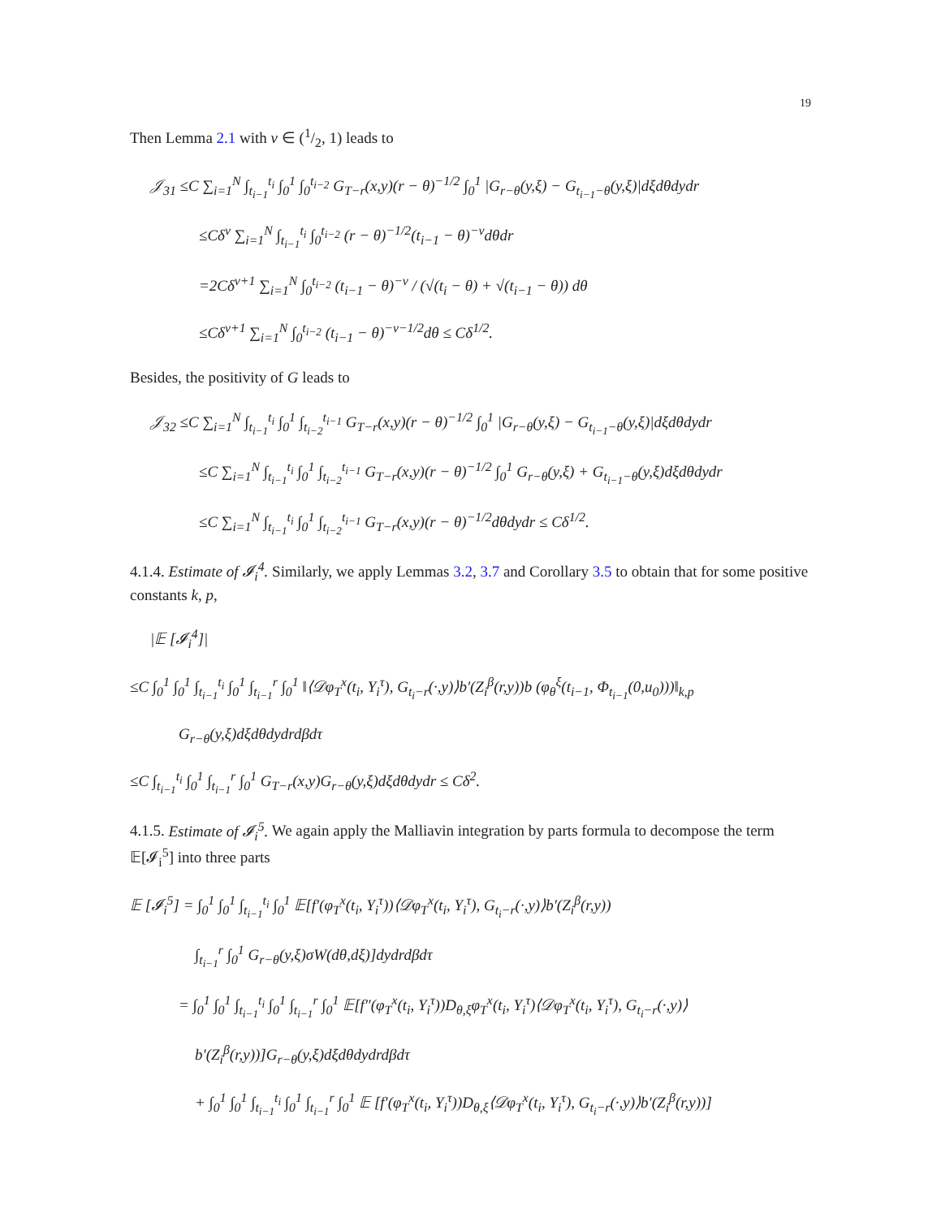19
Then Lemma 2.1 with ν ∈ (1/2, 1) leads to
𝒥<sub>31</sub> ≤C ∑<sub>i=1</sub><sup>N</sup> ∫<sub>t<sub>i−1</sub></sub><sup>t<sub>i</sub></sup> ∫<sub>0</sub><sup>1</sup> ∫<sub>0</sub><sup>t<sub>i−2</sub></sup> G<sub>T−r</sub>(x,y)(r − θ)<sup>−1/2</sup> ∫<sub>0</sub><sup>1</sup> |G<sub>r−θ</sub>(y,ξ) − G<sub>t<sub>i−1</sub>−θ</sub>(y,ξ)|dξdθdydr
≤Cδ<sup>ν</sup> ∑<sub>i=1</sub><sup>N</sup> ∫<sub>t<sub>i−1</sub></sub><sup>t<sub>i</sub></sup> ∫<sub>0</sub><sup>t<sub>i−2</sub></sup> (r − θ)<sup>−1/2</sup>(t<sub>i−1</sub> − θ)<sup>−ν</sup>dθdr
=2Cδ<sup>ν+1</sup> ∑<sub>i=1</sub><sup>N</sup> ∫<sub>0</sub><sup>t<sub>i−2</sub></sup> (t<sub>i−1</sub> − θ)<sup>−ν</sup> / (√(t<sub>i</sub> − θ) + √(t<sub>i−1</sub> − θ)) dθ
≤Cδ<sup>ν+1</sup> ∑<sub>i=1</sub><sup>N</sup> ∫<sub>0</sub><sup>t<sub>i−2</sub></sup> (t<sub>i−1</sub> − θ)<sup>−ν−1/2</sup>dθ ≤ Cδ<sup>1/2</sup>.
Besides, the positivity of G leads to
𝒥<sub>32</sub> ≤C ∑<sub>i=1</sub><sup>N</sup> ∫<sub>t<sub>i−1</sub></sub><sup>t<sub>i</sub></sup> ∫<sub>0</sub><sup>1</sup> ∫<sub>t<sub>i−2</sub></sub><sup>t<sub>i−1</sub></sup> G<sub>T−r</sub>(x,y)(r − θ)<sup>−1/2</sup> ∫<sub>0</sub><sup>1</sup> |G<sub>r−θ</sub>(y,ξ) − G<sub>t<sub>i−1</sub>−θ</sub>(y,ξ)|dξdθdydr
≤C ∑<sub>i=1</sub><sup>N</sup> ∫<sub>t<sub>i−1</sub></sub><sup>t<sub>i</sub></sup> ∫<sub>0</sub><sup>1</sup> ∫<sub>t<sub>i−2</sub></sub><sup>t<sub>i−1</sub></sup> G<sub>T−r</sub>(x,y)(r − θ)<sup>−1/2</sup> ∫<sub>0</sub><sup>1</sup> G<sub>r−θ</sub>(y,ξ) + G<sub>t<sub>i−1</sub>−θ</sub>(y,ξ)dξdθdydr
≤C ∑<sub>i=1</sub><sup>N</sup> ∫<sub>t<sub>i−1</sub></sub><sup>t<sub>i</sub></sup> ∫<sub>0</sub><sup>1</sup> ∫<sub>t<sub>i−2</sub></sub><sup>t<sub>i−1</sub></sup> G<sub>T−r</sub>(x,y)(r − θ)<sup>−1/2</sup>dθdydr ≤ Cδ<sup>1/2</sup>.
4.1.4. Estimate of 𝓘<sub>i</sub><sup>4</sup>. Similarly, we apply Lemmas 3.2, 3.7 and Corollary 3.5 to obtain that for some positive constants k, p,
|𝔼 [𝓘<sub>i</sub><sup>4</sup>]|
≤C ∫<sub>0</sub><sup>1</sup> ∫<sub>0</sub><sup>1</sup> ∫<sub>t<sub>i−1</sub></sub><sup>t<sub>i</sub></sup> ∫<sub>0</sub><sup>1</sup> ∫<sub>t<sub>i−1</sub></sub><sup>r</sup> ∫<sub>0</sub><sup>1</sup> ‖⟨𝒟φ<sub>T</sub><sup>x</sup>(t<sub>i</sub>, Y<sub>i</sub><sup>τ</sup>), G<sub>t<sub>i</sub>−r</sub>(·,y)⟩b′(Z<sub>i</sub><sup>β</sup>(r,y))b (φ<sub>θ</sub><sup>ξ</sup>(t<sub>i−1</sub>, Φ<sub>t<sub>i−1</sub></sub>(0,u<sub>0</sub>)))‖<sub>k,p</sub>
G<sub>r−θ</sub>(y,ξ)dξdθdydrdβdτ
≤C ∫<sub>t<sub>i−1</sub></sub><sup>t<sub>i</sub></sup> ∫<sub>0</sub><sup>1</sup> ∫<sub>t<sub>i−1</sub></sub><sup>r</sup> ∫<sub>0</sub><sup>1</sup> G<sub>T−r</sub>(x,y)G<sub>r−θ</sub>(y,ξ)dξdθdydr ≤ Cδ<sup>2</sup>.
4.1.5. Estimate of 𝓘<sub>i</sub><sup>5</sup>. We again apply the Malliavin integration by parts formula to decompose the term 𝔼[𝓘<sub>i</sub><sup>5</sup>] into three parts
𝔼 [𝓘<sub>i</sub><sup>5</sup>] = ∫<sub>0</sub><sup>1</sup> ∫<sub>0</sub><sup>1</sup> ∫<sub>t<sub>i−1</sub></sub><sup>t<sub>i</sub></sup> ∫<sub>0</sub><sup>1</sup> 𝔼[f′(φ<sub>T</sub><sup>x</sup>(t<sub>i</sub>, Y<sub>i</sub><sup>τ</sup>))⟨𝒟φ<sub>T</sub><sup>x</sup>(t<sub>i</sub>, Y<sub>i</sub><sup>τ</sup>), G<sub>t<sub>i</sub>−r</sub>(·,y)⟩b′(Z<sub>i</sub><sup>β</sup>(r,y))
∫<sub>t<sub>i−1</sub></sub><sup>r</sup> ∫<sub>0</sub><sup>1</sup> G<sub>r−θ</sub>(y,ξ)σW(dθ,dξ)]dydrdβdτ
= ∫<sub>0</sub><sup>1</sup> ∫<sub>0</sub><sup>1</sup> ∫<sub>t<sub>i−1</sub></sub><sup>t<sub>i</sub></sup> ∫<sub>0</sub><sup>1</sup> ∫<sub>t<sub>i−1</sub></sub><sup>r</sup> ∫<sub>0</sub><sup>1</sup> 𝔼[f″(φ<sub>T</sub><sup>x</sup>(t<sub>i</sub>, Y<sub>i</sub><sup>τ</sup>))D<sub>θ,ξ</sub>φ<sub>T</sub><sup>x</sup>(t<sub>i</sub>, Y<sub>i</sub><sup>τ</sup>)⟨𝒟φ<sub>T</sub><sup>x</sup>(t<sub>i</sub>, Y<sub>i</sub><sup>τ</sup>), G<sub>t<sub>i</sub>−r</sub>(·,y)⟩
b′(Z<sub>i</sub><sup>β</sup>(r,y))]G<sub>r−θ</sub>(y,ξ)dξdθdydrdβdτ
+ ∫<sub>0</sub><sup>1</sup> ∫<sub>0</sub><sup>1</sup> ∫<sub>t<sub>i−1</sub></sub><sup>t<sub>i</sub></sup> ∫<sub>0</sub><sup>1</sup> ∫<sub>t<sub>i−1</sub></sub><sup>r</sup> ∫<sub>0</sub><sup>1</sup> 𝔼 [f′(φ<sub>T</sub><sup>x</sup>(t<sub>i</sub>, Y<sub>i</sub><sup>τ</sup>))D<sub>θ,ξ</sub>⟨𝒟φ<sub>T</sub><sup>x</sup>(t<sub>i</sub>, Y<sub>i</sub><sup>τ</sup>), G<sub>t<sub>i</sub>−r</sub>(·,y)⟩b′(Z<sub>i</sub><sup>β</sup>(r,y))]